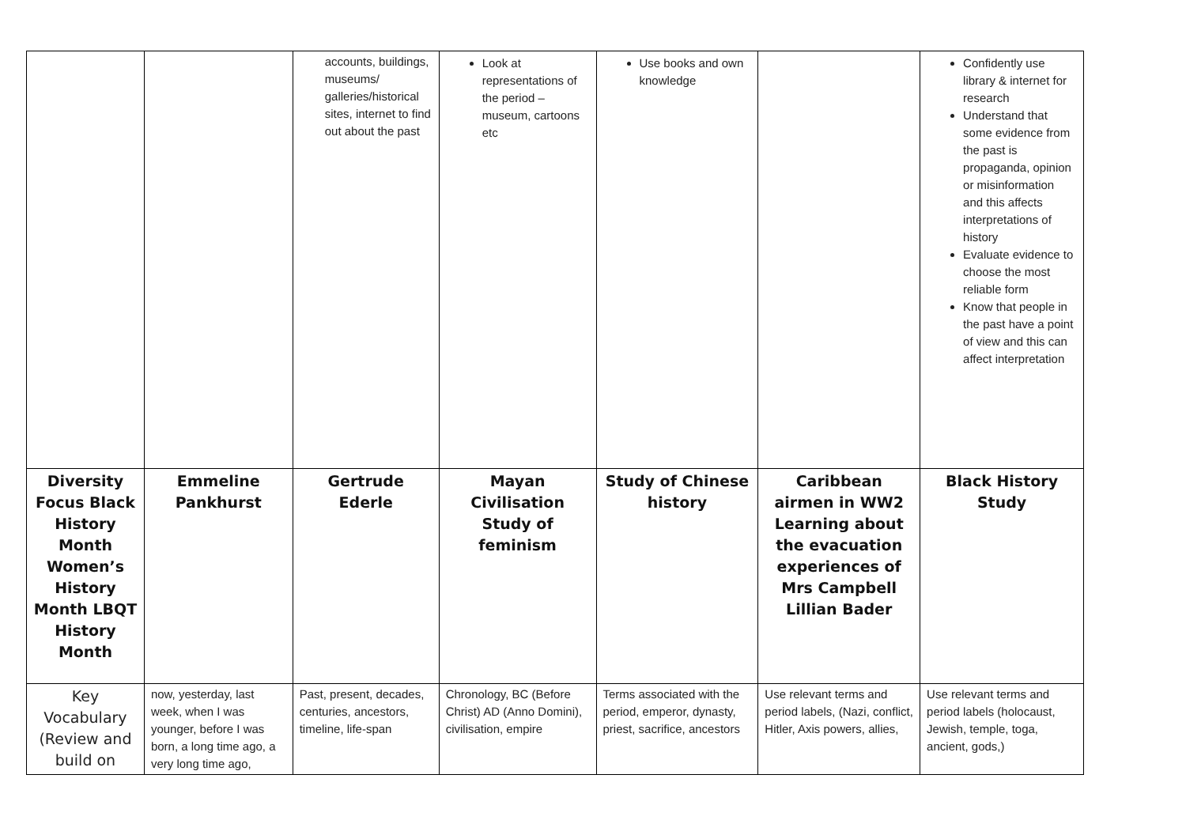| | | accounts, buildings, museums/ galleries/historical sites, internet to find out about the past | Look at representations of the period – museum, cartoons etc | Use books and own knowledge | | Confidently use library & internet for research Understand that some evidence from the past is propaganda, opinion or misinformation and this affects interpretations of history Evaluate evidence to choose the most reliable form Know that people in the past have a point of view and this can affect interpretation |
| Diversity Focus Black History Month Women’s History Month LBQT History Month | Emmeline Pankhurst | Gertrude Ederle | Mayan Civilisation Study of feminism | Study of Chinese history | Caribbean airmen in WW2 Learning about the evacuation experiences of Mrs Campbell Lillian Bader | Black History Study |
| Key Vocabulary (Review and build on | now, yesterday, last week, when I was younger, before I was born, a long time ago, a very long time ago, | Past, present, decades, centuries, ancestors, timeline, life-span | Chronology, BC (Before Christ) AD (Anno Domini), civilisation, empire | Terms associated with the period, emperor, dynasty, priest, sacrifice, ancestors | Use relevant terms and period labels, (Nazi, conflict, Hitler, Axis powers, allies, | Use relevant terms and period labels (holocaust, Jewish, temple, toga, ancient, gods,) |